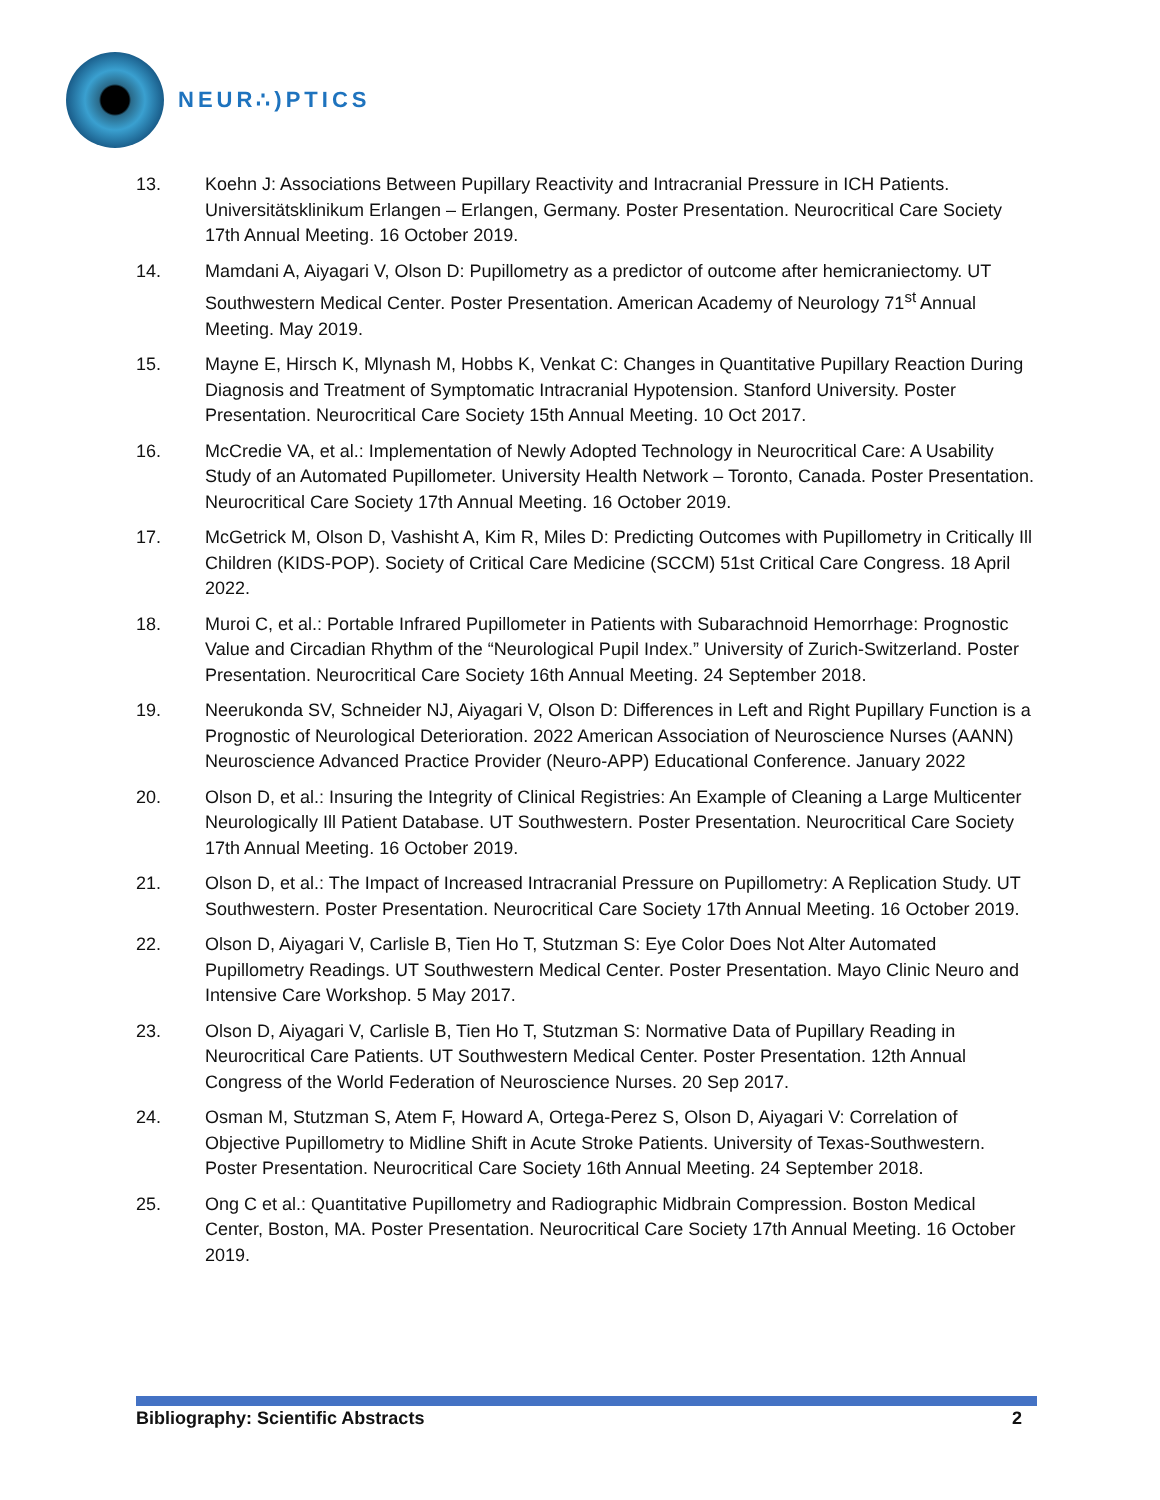NEUR∴)PTICS
13. Koehn J: Associations Between Pupillary Reactivity and Intracranial Pressure in ICH Patients. Universitätsklinikum Erlangen – Erlangen, Germany. Poster Presentation. Neurocritical Care Society 17th Annual Meeting. 16 October 2019.
14. Mamdani A, Aiyagari V, Olson D: Pupillometry as a predictor of outcome after hemicraniectomy. UT Southwestern Medical Center. Poster Presentation. American Academy of Neurology 71<sup>st</sup> Annual Meeting. May 2019.
15. Mayne E, Hirsch K, Mlynash M, Hobbs K, Venkat C: Changes in Quantitative Pupillary Reaction During Diagnosis and Treatment of Symptomatic Intracranial Hypotension. Stanford University. Poster Presentation. Neurocritical Care Society 15th Annual Meeting. 10 Oct 2017.
16. McCredie VA, et al.: Implementation of Newly Adopted Technology in Neurocritical Care: A Usability Study of an Automated Pupillometer. University Health Network – Toronto, Canada. Poster Presentation. Neurocritical Care Society 17th Annual Meeting. 16 October 2019.
17. McGetrick M, Olson D, Vashisht A, Kim R, Miles D: Predicting Outcomes with Pupillometry in Critically Ill Children (KIDS-POP). Society of Critical Care Medicine (SCCM) 51st Critical Care Congress. 18 April 2022.
18. Muroi C, et al.: Portable Infrared Pupillometer in Patients with Subarachnoid Hemorrhage: Prognostic Value and Circadian Rhythm of the “Neurological Pupil Index.” University of Zurich-Switzerland. Poster Presentation. Neurocritical Care Society 16th Annual Meeting. 24 September 2018.
19. Neerukonda SV, Schneider NJ, Aiyagari V, Olson D: Differences in Left and Right Pupillary Function is a Prognostic of Neurological Deterioration. 2022 American Association of Neuroscience Nurses (AANN) Neuroscience Advanced Practice Provider (Neuro-APP) Educational Conference. January 2022
20. Olson D, et al.: Insuring the Integrity of Clinical Registries: An Example of Cleaning a Large Multicenter Neurologically Ill Patient Database. UT Southwestern. Poster Presentation. Neurocritical Care Society 17th Annual Meeting. 16 October 2019.
21. Olson D, et al.: The Impact of Increased Intracranial Pressure on Pupillometry: A Replication Study. UT Southwestern. Poster Presentation. Neurocritical Care Society 17th Annual Meeting. 16 October 2019.
22. Olson D, Aiyagari V, Carlisle B, Tien Ho T, Stutzman S: Eye Color Does Not Alter Automated Pupillometry Readings. UT Southwestern Medical Center. Poster Presentation. Mayo Clinic Neuro and Intensive Care Workshop. 5 May 2017.
23. Olson D, Aiyagari V, Carlisle B, Tien Ho T, Stutzman S: Normative Data of Pupillary Reading in Neurocritical Care Patients. UT Southwestern Medical Center. Poster Presentation. 12th Annual Congress of the World Federation of Neuroscience Nurses. 20 Sep 2017.
24. Osman M, Stutzman S, Atem F, Howard A, Ortega-Perez S, Olson D, Aiyagari V: Correlation of Objective Pupillometry to Midline Shift in Acute Stroke Patients. University of Texas-Southwestern. Poster Presentation. Neurocritical Care Society 16th Annual Meeting. 24 September 2018.
25. Ong C et al.: Quantitative Pupillometry and Radiographic Midbrain Compression. Boston Medical Center, Boston, MA. Poster Presentation. Neurocritical Care Society 17th Annual Meeting. 16 October 2019.
Bibliography: Scientific Abstracts 2